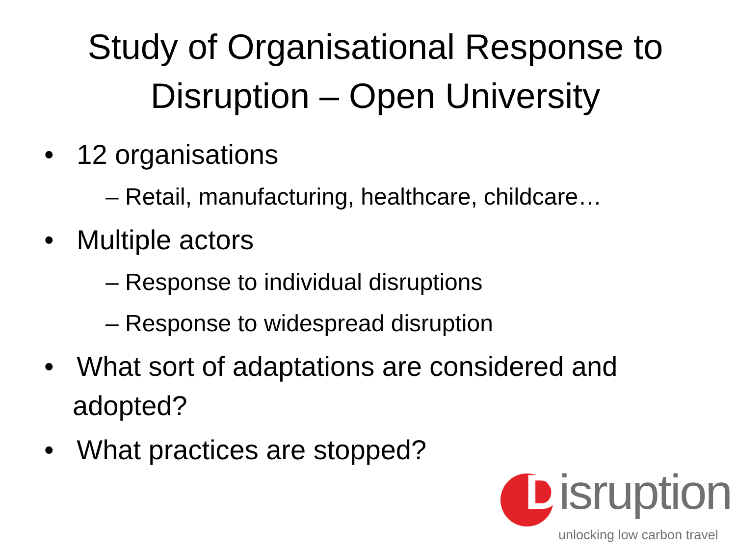Study of Organisational Response to Disruption – Open University
• 12 organisations
– Retail, manufacturing, healthcare, childcare…
• Multiple actors
– Response to individual disruptions
– Response to widespread disruption
• What sort of adaptations are considered and adopted?
• What practices are stopped?
Disruption
unlocking low carbon travel